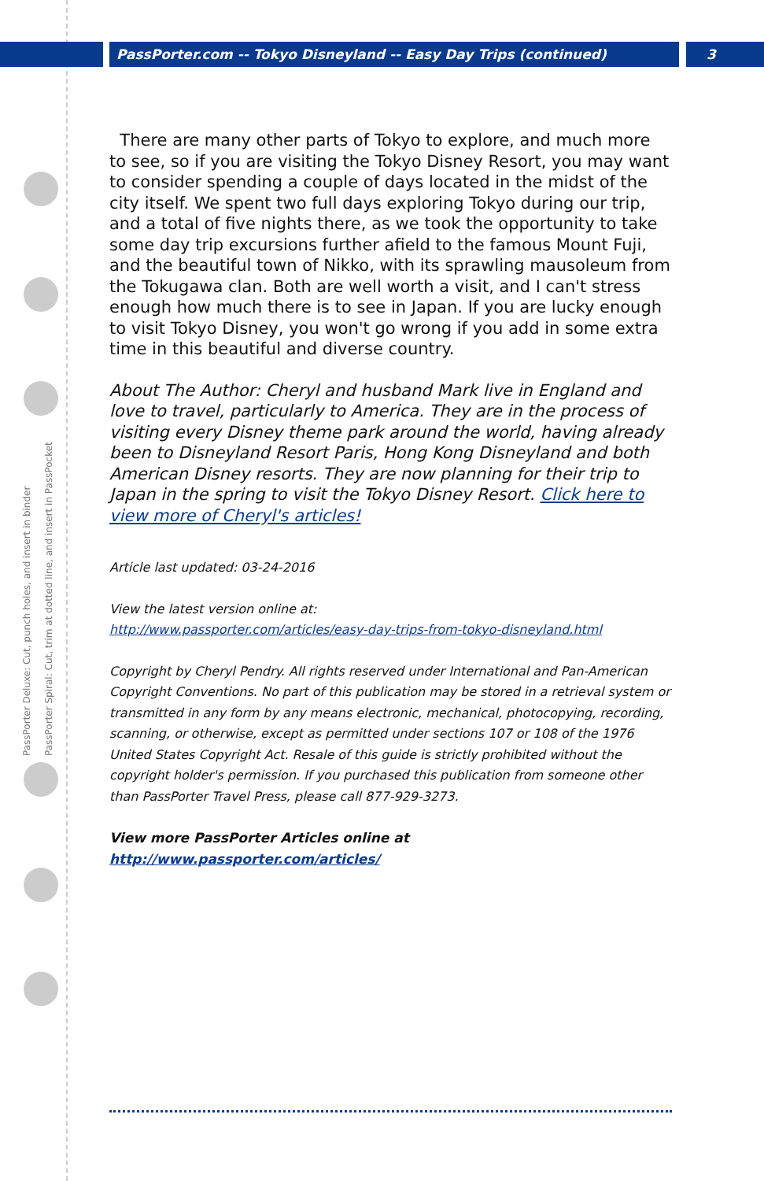PassPorter Deluxe: Cut, punch holes, and insert in binder
PassPorter Spiral: Cut, trim at dotted line, and insert in PassPocket
PassPorter.com -- Tokyo Disneyland -- Easy Day Trips (continued) 3
There are many other parts of Tokyo to explore, and much more to see, so if you are visiting the Tokyo Disney Resort, you may want to consider spending a couple of days located in the midst of the city itself. We spent two full days exploring Tokyo during our trip, and a total of five nights there, as we took the opportunity to take some day trip excursions further afield to the famous Mount Fuji, and the beautiful town of Nikko, with its sprawling mausoleum from the Tokugawa clan. Both are well worth a visit, and I can't stress enough how much there is to see in Japan. If you are lucky enough to visit Tokyo Disney, you won't go wrong if you add in some extra time in this beautiful and diverse country.
About The Author: Cheryl and husband Mark live in England and love to travel, particularly to America. They are in the process of visiting every Disney theme park around the world, having already been to Disneyland Resort Paris, Hong Kong Disneyland and both American Disney resorts. They are now planning for their trip to Japan in the spring to visit the Tokyo Disney Resort. Click here to view more of Cheryl's articles!
Article last updated: 03-24-2016
View the latest version online at:
http://www.passporter.com/articles/easy-day-trips-from-tokyo-disneyland.html
Copyright by Cheryl Pendry. All rights reserved under International and Pan-American Copyright Conventions. No part of this publication may be stored in a retrieval system or transmitted in any form by any means electronic, mechanical, photocopying, recording, scanning, or otherwise, except as permitted under sections 107 or 108 of the 1976 United States Copyright Act. Resale of this guide is strictly prohibited without the copyright holder's permission. If you purchased this publication from someone other than PassPorter Travel Press, please call 877-929-3273.
View more PassPorter Articles online at http://www.passporter.com/articles/